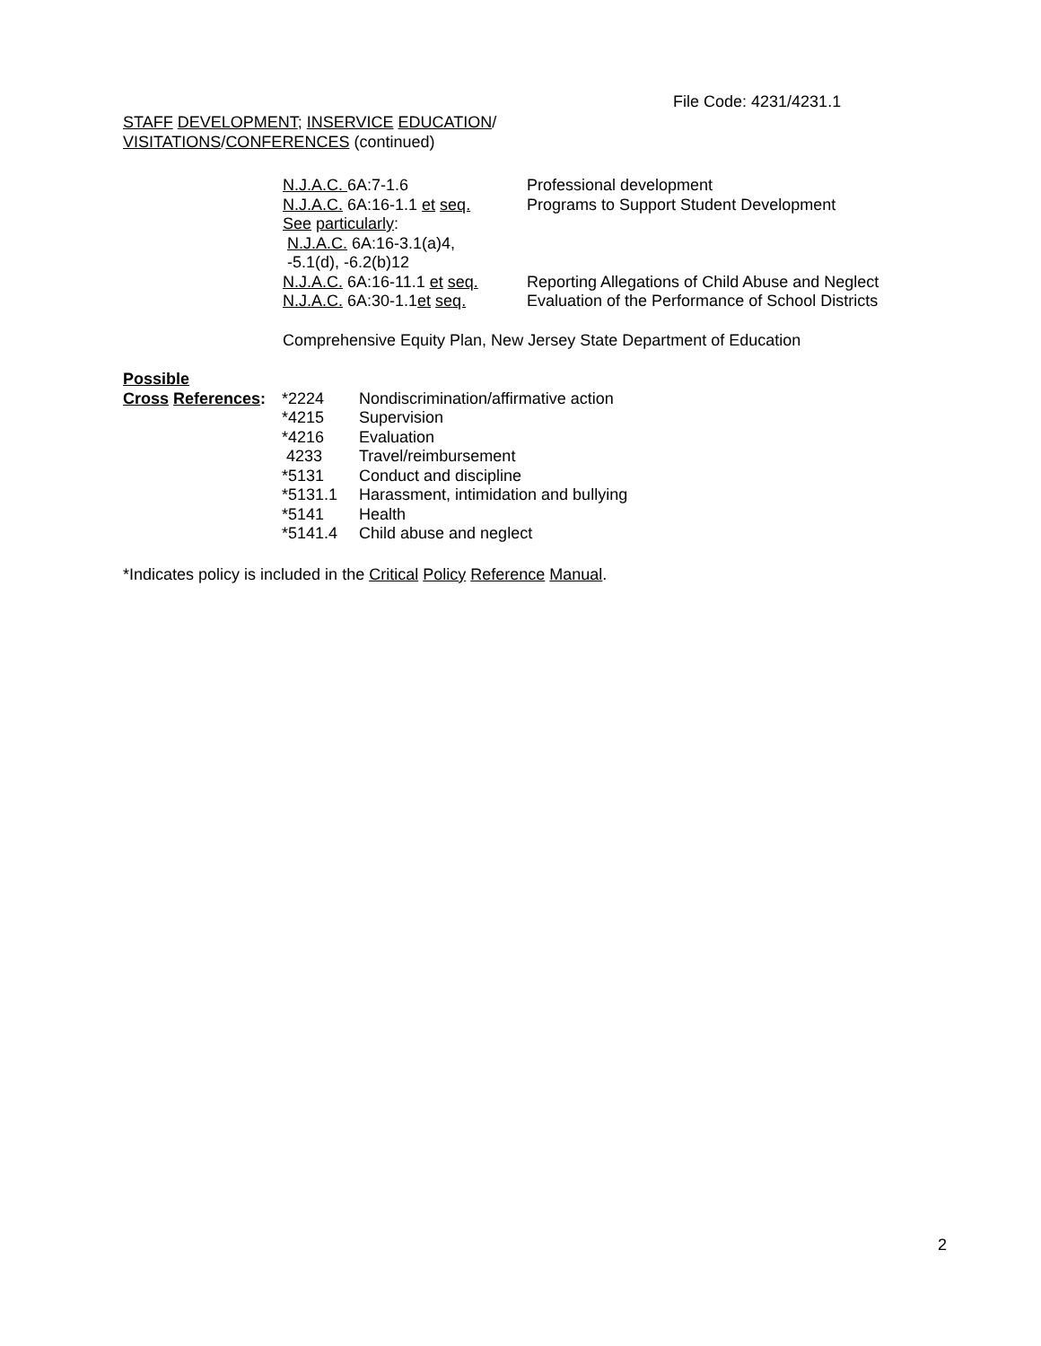File Code: 4231/4231.1
STAFF DEVELOPMENT; INSERVICE EDUCATION/
VISITATIONS/CONFERENCES (continued)
| N.J.A.C. 6A:7-1.6 | Professional development |
| N.J.A.C. 6A:16-1.1 et seq. | Programs to Support Student Development |
| See particularly : | |
| N.J.A.C. 6A:16-3.1(a)4, | |
| -5.1(d), -6.2(b)12 | |
| N.J.A.C. 6A:16-11.1 et seq. | Reporting Allegations of Child Abuse and Neglect |
| N.J.A.C. 6A:30-1.1 et seq. | Evaluation of the Performance of School Districts |
Comprehensive Equity Plan, New Jersey State Department of Education
| Possible | | |
| Cross References : | *2224 | Nondiscrimination/affirmative action |
| | *4215 | Supervision |
| | *4216 | Evaluation |
| | 4233 | Travel/reimbursement |
| | *5131 | Conduct and discipline |
| | *5131.1 | Harassment, intimidation and bullying |
| | *5141 | Health |
| | *5141.4 | Child abuse and neglect |
*Indicates policy is included in the Critical Policy Reference Manual.
2